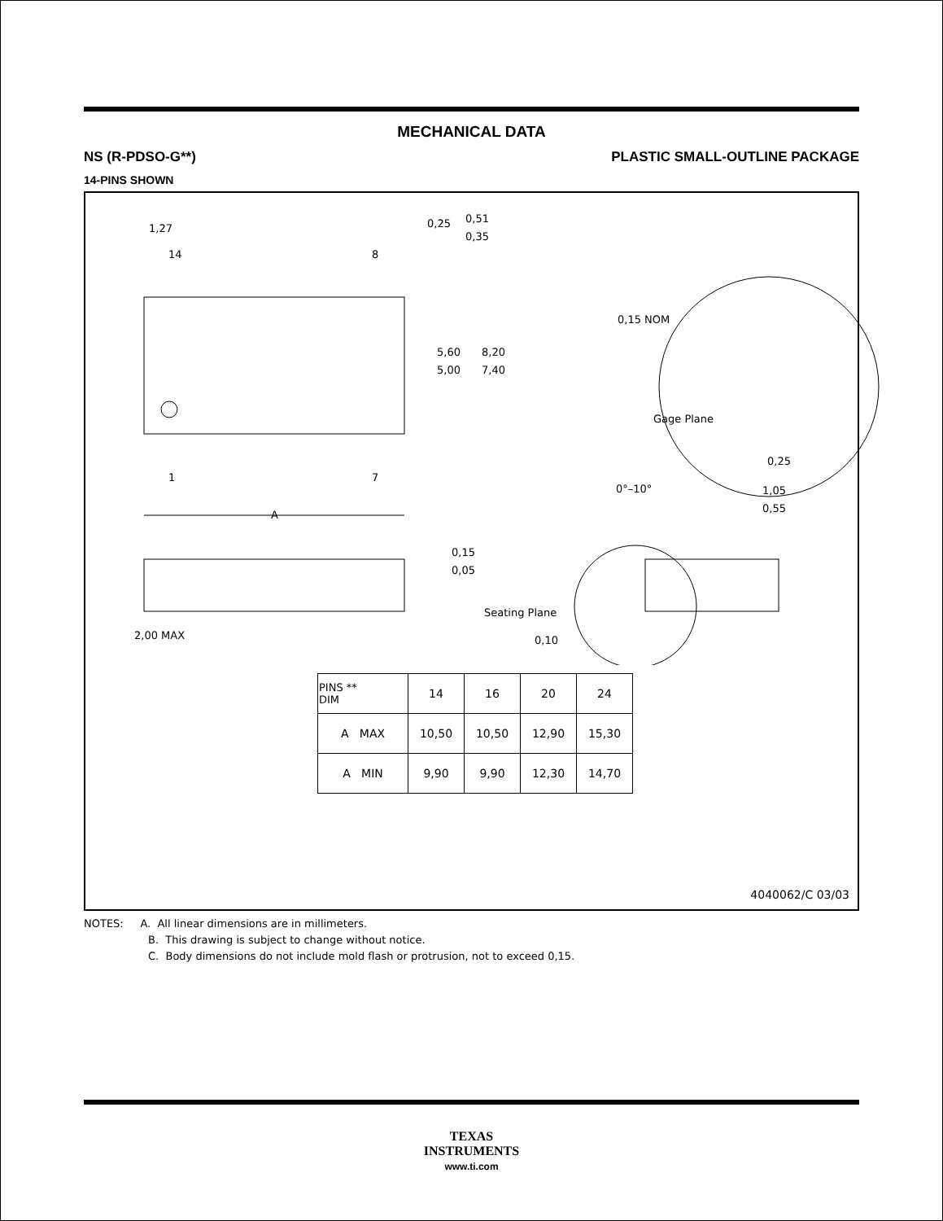MECHANICAL DATA
NS (R-PDSO-G**) PLASTIC SMALL-OUTLINE PACKAGE
14-PINS SHOWN
1,27
14
8
0,51
0,35
0,25
5,60
5,00
8,20
7,40
1
7
A
0,15 NOM
Gage Plane
0,25
0°–10°
1,05
0,55
0,15
0,05
2,00 MAX
Seating Plane
0,10
| PINS ** DIM | 14 | 16 | 20 | 24 |
| --- | --- | --- | --- | --- |
| A MAX | 10,50 | 10,50 | 12,90 | 15,30 |
| A MIN | 9,90 | 9,90 | 12,30 | 14,70 |
4040062/C 03/03
NOTES: A. All linear dimensions are in millimeters.
B. This drawing is subject to change without notice.
C. Body dimensions do not include mold flash or protrusion, not to exceed 0,15.
TEXAS
INSTRUMENTS
www.ti.com